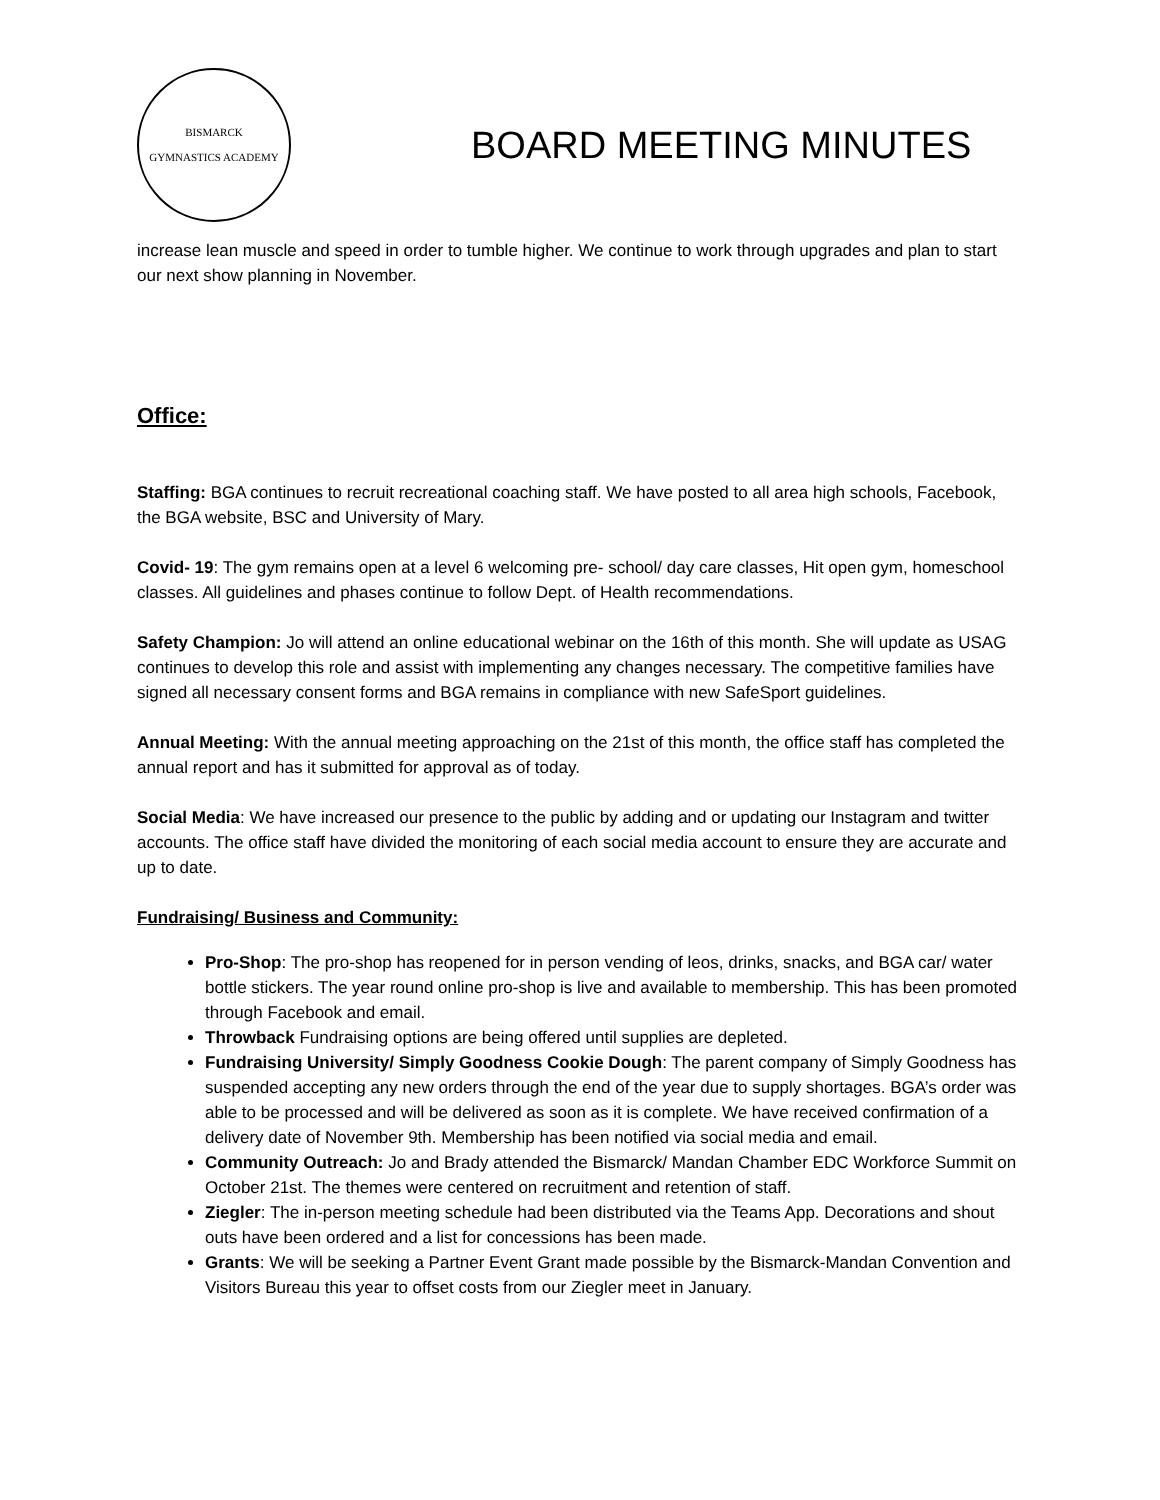BISMARCK
GYMNASTICS ACADEMY
BOARD MEETING MINUTES
increase lean muscle and speed in order to tumble higher. We continue to work through upgrades and plan to start our next show planning in November.
Office:
Staffing: BGA continues to recruit recreational coaching staff. We have posted to all area high schools, Facebook, the BGA website, BSC and University of Mary.
Covid- 19: The gym remains open at a level 6 welcoming pre- school/ day care classes, Hit open gym, homeschool classes. All guidelines and phases continue to follow Dept. of Health recommendations.
Safety Champion: Jo will attend an online educational webinar on the 16th of this month. She will update as USAG continues to develop this role and assist with implementing any changes necessary. The competitive families have signed all necessary consent forms and BGA remains in compliance with new SafeSport guidelines.
Annual Meeting: With the annual meeting approaching on the 21st of this month, the office staff has completed the annual report and has it submitted for approval as of today.
Social Media: We have increased our presence to the public by adding and or updating our Instagram and twitter accounts. The office staff have divided the monitoring of each social media account to ensure they are accurate and up to date.
Fundraising/ Business and Community:
Pro-Shop: The pro-shop has reopened for in person vending of leos, drinks, snacks, and BGA car/ water bottle stickers. The year round online pro-shop is live and available to membership. This has been promoted through Facebook and email.
Throwback Fundraising options are being offered until supplies are depleted.
Fundraising University/ Simply Goodness Cookie Dough: The parent company of Simply Goodness has suspended accepting any new orders through the end of the year due to supply shortages. BGA’s order was able to be processed and will be delivered as soon as it is complete. We have received confirmation of a delivery date of November 9th. Membership has been notified via social media and email.
Community Outreach: Jo and Brady attended the Bismarck/ Mandan Chamber EDC Workforce Summit on October 21st. The themes were centered on recruitment and retention of staff.
Ziegler: The in-person meeting schedule had been distributed via the Teams App. Decorations and shout outs have been ordered and a list for concessions has been made.
Grants: We will be seeking a Partner Event Grant made possible by the Bismarck-Mandan Convention and Visitors Bureau this year to offset costs from our Ziegler meet in January.